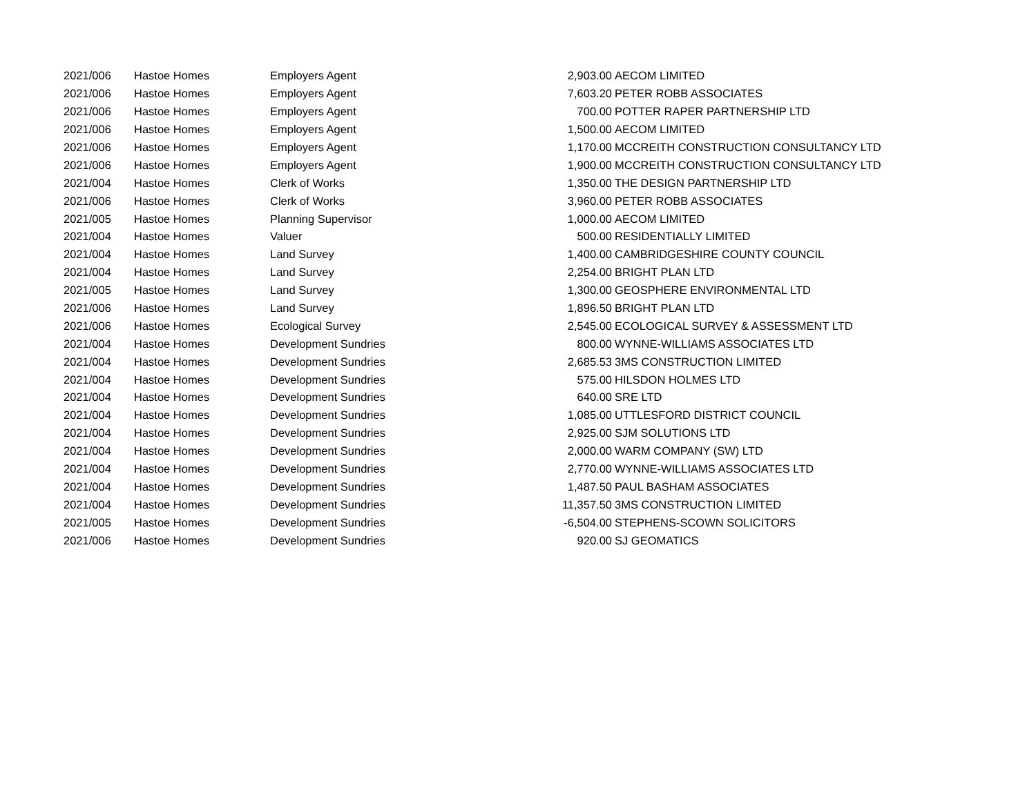| 2021/006 | Hastoe Homes | Employers Agent | 2,903.00 | AECOM LIMITED |
| 2021/006 | Hastoe Homes | Employers Agent | 7,603.20 | PETER ROBB ASSOCIATES |
| 2021/006 | Hastoe Homes | Employers Agent | 700.00 | POTTER RAPER PARTNERSHIP LTD |
| 2021/006 | Hastoe Homes | Employers Agent | 1,500.00 | AECOM LIMITED |
| 2021/006 | Hastoe Homes | Employers Agent | 1,170.00 | MCCREITH CONSTRUCTION CONSULTANCY LTD |
| 2021/006 | Hastoe Homes | Employers Agent | 1,900.00 | MCCREITH CONSTRUCTION CONSULTANCY LTD |
| 2021/004 | Hastoe Homes | Clerk of Works | 1,350.00 | THE DESIGN PARTNERSHIP LTD |
| 2021/006 | Hastoe Homes | Clerk of Works | 3,960.00 | PETER ROBB ASSOCIATES |
| 2021/005 | Hastoe Homes | Planning Supervisor | 1,000.00 | AECOM LIMITED |
| 2021/004 | Hastoe Homes | Valuer | 500.00 | RESIDENTIALLY LIMITED |
| 2021/004 | Hastoe Homes | Land Survey | 1,400.00 | CAMBRIDGESHIRE COUNTY COUNCIL |
| 2021/004 | Hastoe Homes | Land Survey | 2,254.00 | BRIGHT PLAN LTD |
| 2021/005 | Hastoe Homes | Land Survey | 1,300.00 | GEOSPHERE ENVIRONMENTAL LTD |
| 2021/006 | Hastoe Homes | Land Survey | 1,896.50 | BRIGHT PLAN LTD |
| 2021/006 | Hastoe Homes | Ecological Survey | 2,545.00 | ECOLOGICAL SURVEY & ASSESSMENT LTD |
| 2021/004 | Hastoe Homes | Development Sundries | 800.00 | WYNNE-WILLIAMS ASSOCIATES LTD |
| 2021/004 | Hastoe Homes | Development Sundries | 2,685.53 | 3MS CONSTRUCTION LIMITED |
| 2021/004 | Hastoe Homes | Development Sundries | 575.00 | HILSDON HOLMES LTD |
| 2021/004 | Hastoe Homes | Development Sundries | 640.00 | SRE LTD |
| 2021/004 | Hastoe Homes | Development Sundries | 1,085.00 | UTTLESFORD DISTRICT COUNCIL |
| 2021/004 | Hastoe Homes | Development Sundries | 2,925.00 | SJM SOLUTIONS LTD |
| 2021/004 | Hastoe Homes | Development Sundries | 2,000.00 | WARM COMPANY (SW) LTD |
| 2021/004 | Hastoe Homes | Development Sundries | 2,770.00 | WYNNE-WILLIAMS ASSOCIATES LTD |
| 2021/004 | Hastoe Homes | Development Sundries | 1,487.50 | PAUL BASHAM ASSOCIATES |
| 2021/004 | Hastoe Homes | Development Sundries | 11,357.50 | 3MS CONSTRUCTION LIMITED |
| 2021/005 | Hastoe Homes | Development Sundries | -6,504.00 | STEPHENS-SCOWN SOLICITORS |
| 2021/006 | Hastoe Homes | Development Sundries | 920.00 | SJ GEOMATICS |